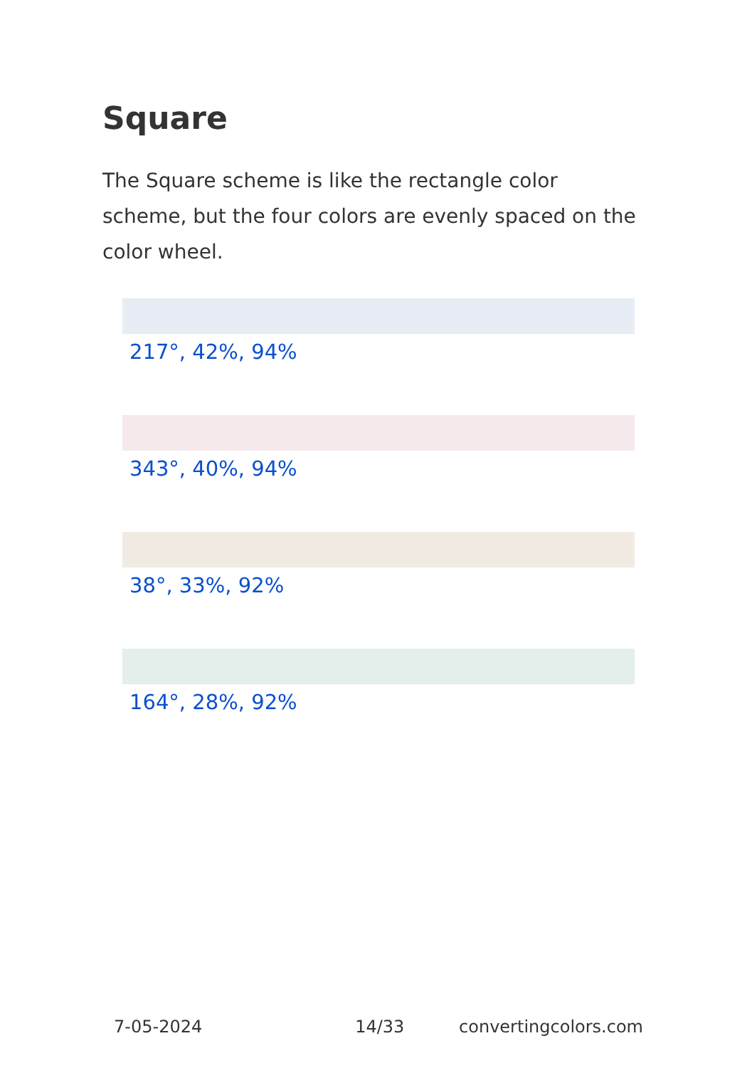Square
The Square scheme is like the rectangle color scheme, but the four colors are evenly spaced on the color wheel.
217°, 42%, 94%
343°, 40%, 94%
38°, 33%, 92%
164°, 28%, 92%
7-05-2024 14/33 convertingcolors.com